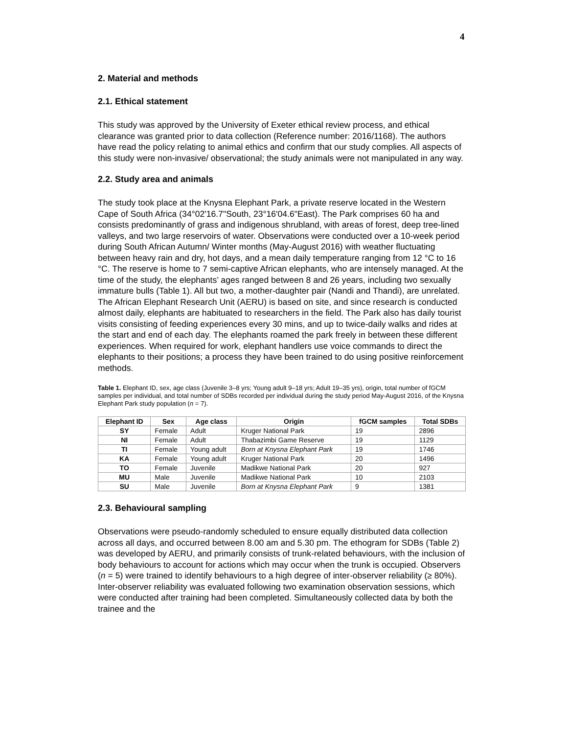4
2. Material and methods
2.1. Ethical statement
This study was approved by the University of Exeter ethical review process, and ethical clearance was granted prior to data collection (Reference number: 2016/1168). The authors have read the policy relating to animal ethics and confirm that our study complies. All aspects of this study were non-invasive/ observational; the study animals were not manipulated in any way.
2.2. Study area and animals
The study took place at the Knysna Elephant Park, a private reserve located in the Western Cape of South Africa (34°02'16.7"South, 23°16'04.6"East). The Park comprises 60 ha and consists predominantly of grass and indigenous shrubland, with areas of forest, deep tree-lined valleys, and two large reservoirs of water. Observations were conducted over a 10-week period during South African Autumn/ Winter months (May-August 2016) with weather fluctuating between heavy rain and dry, hot days, and a mean daily temperature ranging from 12 °C to 16 °C. The reserve is home to 7 semi-captive African elephants, who are intensely managed. At the time of the study, the elephants’ ages ranged between 8 and 26 years, including two sexually immature bulls (Table 1). All but two, a mother-daughter pair (Nandi and Thandi), are unrelated. The African Elephant Research Unit (AERU) is based on site, and since research is conducted almost daily, elephants are habituated to researchers in the field. The Park also has daily tourist visits consisting of feeding experiences every 30 mins, and up to twice-daily walks and rides at the start and end of each day. The elephants roamed the park freely in between these different experiences. When required for work, elephant handlers use voice commands to direct the elephants to their positions; a process they have been trained to do using positive reinforcement methods.
Table 1. Elephant ID, sex, age class (Juvenile 3–8 yrs; Young adult 9–18 yrs; Adult 19–35 yrs), origin, total number of fGCM samples per individual, and total number of SDBs recorded per individual during the study period May-August 2016, of the Knysna Elephant Park study population (n = 7).
| Elephant ID | Sex | Age class | Origin | fGCM samples | Total SDBs |
| --- | --- | --- | --- | --- | --- |
| SY | Female | Adult | Kruger National Park | 19 | 2896 |
| NI | Female | Adult | Thabazimbi Game Reserve | 19 | 1129 |
| TI | Female | Young adult | Born at Knysna Elephant Park | 19 | 1746 |
| KA | Female | Young adult | Kruger National Park | 20 | 1496 |
| TO | Female | Juvenile | Madikwe National Park | 20 | 927 |
| MU | Male | Juvenile | Madikwe National Park | 10 | 2103 |
| SU | Male | Juvenile | Born at Knysna Elephant Park | 9 | 1381 |
2.3. Behavioural sampling
Observations were pseudo-randomly scheduled to ensure equally distributed data collection across all days, and occurred between 8.00 am and 5.30 pm. The ethogram for SDBs (Table 2) was developed by AERU, and primarily consists of trunk-related behaviours, with the inclusion of body behaviours to account for actions which may occur when the trunk is occupied. Observers (n = 5) were trained to identify behaviours to a high degree of inter-observer reliability (≥ 80%). Inter-observer reliability was evaluated following two examination observation sessions, which were conducted after training had been completed. Simultaneously collected data by both the trainee and the